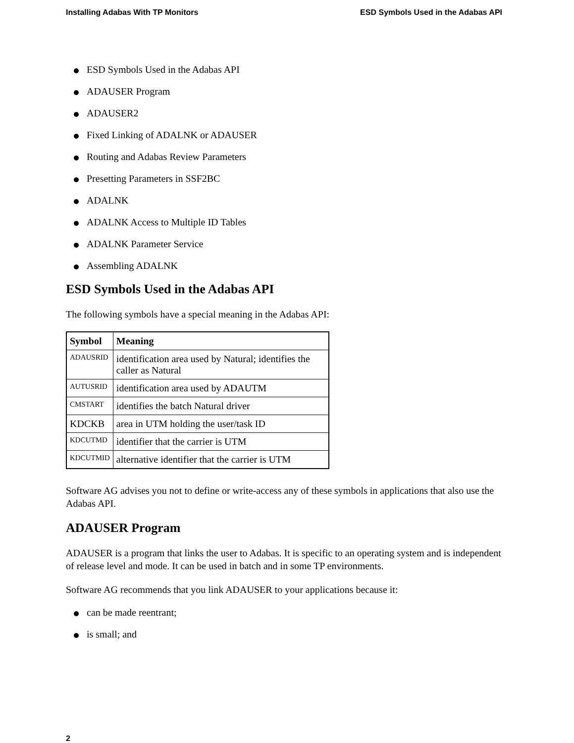Installing Adabas With TP Monitors ESD Symbols Used in the Adabas API
ESD Symbols Used in the Adabas API
ADAUSER Program
ADAUSER2
Fixed Linking of ADALNK or ADAUSER
Routing and Adabas Review Parameters
Presetting Parameters in SSF2BC
ADALNK
ADALNK Access to Multiple ID Tables
ADALNK Parameter Service
Assembling ADALNK
ESD Symbols Used in the Adabas API
The following symbols have a special meaning in the Adabas API:
| Symbol | Meaning |
| --- | --- |
| ADAUSRID | identification area used by Natural; identifies the caller as Natural |
| AUTUSRID | identification area used by ADAUTM |
| CMSTART | identifies the batch Natural driver |
| KDCKB | area in UTM holding the user/task ID |
| KDCUTMD | identifier that the carrier is UTM |
| KDCUTMID | alternative identifier that the carrier is UTM |
Software AG advises you not to define or write-access any of these symbols in applications that also use the Adabas API.
ADAUSER Program
ADAUSER is a program that links the user to Adabas. It is specific to an operating system and is independent of release level and mode. It can be used in batch and in some TP environments.
Software AG recommends that you link ADAUSER to your applications because it:
can be made reentrant;
is small; and
2